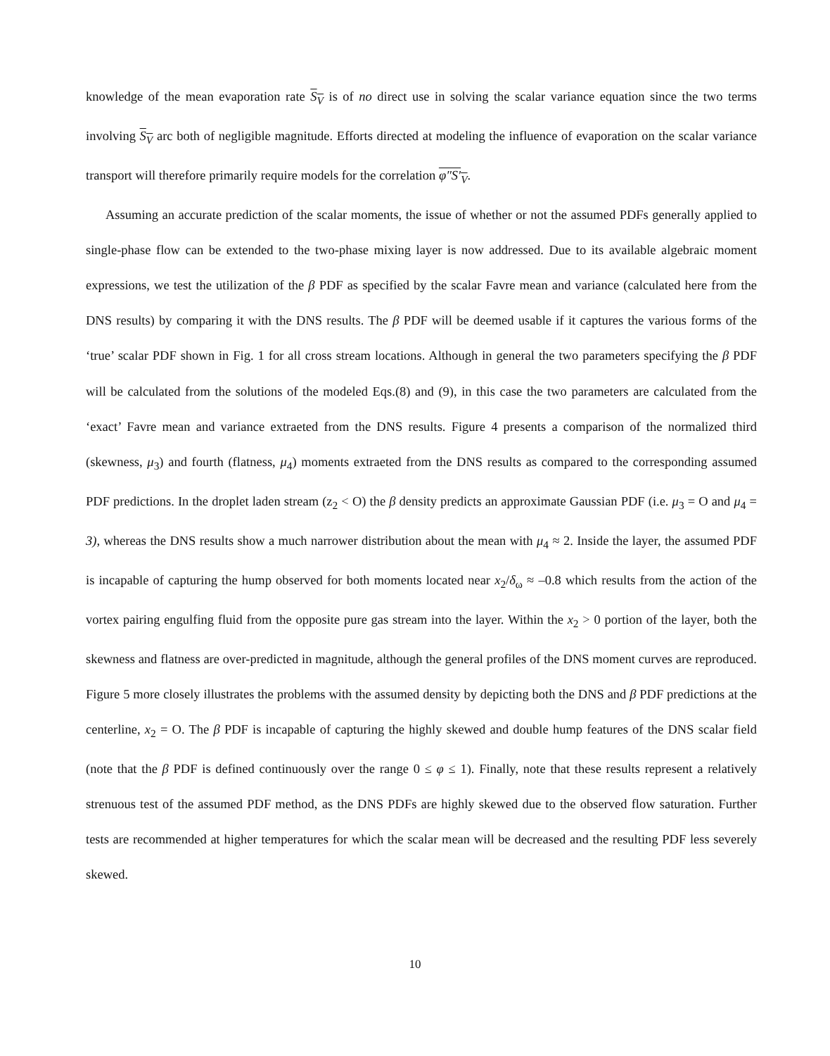knowledge of the mean evaporation rate S<sub>V</sub> is of no direct use in solving the scalar variance equation since the two terms involving S<sub>V</sub> arc both of negligible magnitude. Efforts directed at modeling the influence of evaporation on the scalar variance transport will therefore primarily require models for the correlation φ″S′<sub>V</sub>.
Assuming an accurate prediction of the scalar moments, the issue of whether or not the assumed PDFs generally applied to single-phase flow can be extended to the two-phase mixing layer is now addressed. Due to its available algebraic moment expressions, we test the utilization of the β PDF as specified by the scalar Favre mean and variance (calculated here from the DNS results) by comparing it with the DNS results. The β PDF will be deemed usable if it captures the various forms of the ‘true’ scalar PDF shown in Fig. 1 for all cross stream locations. Although in general the two parameters specifying the β PDF will be calculated from the solutions of the modeled Eqs.(8) and (9), in this case the two parameters are calculated from the ‘exact’ Favre mean and variance extraeted from the DNS results. Figure 4 presents a comparison of the normalized third (skewness, μ<sub>3</sub>) and fourth (flatness, μ<sub>4</sub>) moments extraeted from the DNS results as compared to the corresponding assumed PDF predictions. In the droplet laden stream (z<sub>2</sub> < O) the β density predicts an approximate Gaussian PDF (i.e. μ<sub>3</sub> = O and μ<sub>4</sub> = 3), whereas the DNS results show a much narrower distribution about the mean with μ<sub>4</sub> ≈ 2. Inside the layer, the assumed PDF is incapable of capturing the hump observed for both moments located near x<sub>2</sub>/δ<sub>ω</sub> ≈ –0.8 which results from the action of the vortex pairing engulfing fluid from the opposite pure gas stream into the layer. Within the x<sub>2</sub> > 0 portion of the layer, both the skewness and flatness are over-predicted in magnitude, although the general profiles of the DNS moment curves are reproduced. Figure 5 more closely illustrates the problems with the assumed density by depicting both the DNS and β PDF predictions at the centerline, x<sub>2</sub> = O. The β PDF is incapable of capturing the highly skewed and double hump features of the DNS scalar field (note that the β PDF is defined continuously over the range 0 ≤ φ ≤ 1). Finally, note that these results represent a relatively strenuous test of the assumed PDF method, as the DNS PDFs are highly skewed due to the observed flow saturation. Further tests are recommended at higher temperatures for which the scalar mean will be decreased and the resulting PDF less severely skewed.
10